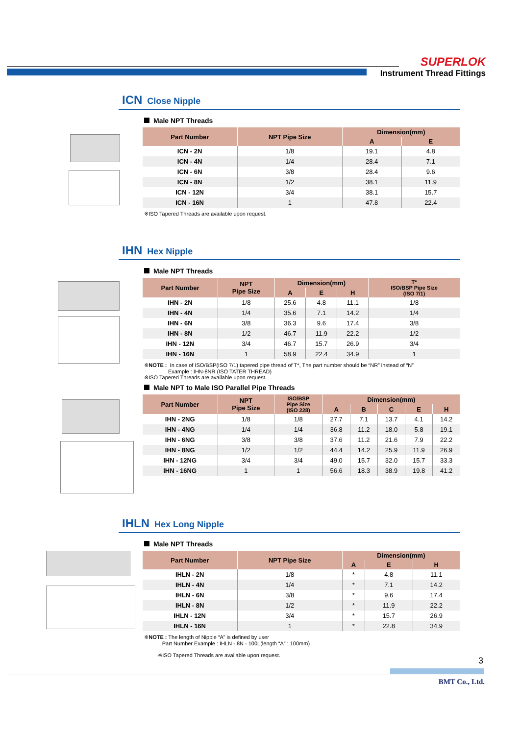SUPERLOK
Instrument Thread Fittings
ICN Close Nipple
Male NPT Threads
| Part Number | NPT Pipe Size | Dimension(mm) | |
| --- | --- | --- | --- |
| | | A | E |
| ICN - 2N | 1/8 | 19.1 | 4.8 |
| ICN - 4N | 1/4 | 28.4 | 7.1 |
| ICN - 6N | 3/8 | 28.4 | 9.6 |
| ICN - 8N | 1/2 | 38.1 | 11.9 |
| ICN - 12N | 3/4 | 38.1 | 15.7 |
| ICN - 16N | 1 | 47.8 | 22.4 |
※ISO Tapered Threads are available upon request.
IHN Hex Nipple
Male NPT Threads
| Part Number | NPT Pipe Size | Dimension(mm) | | | T* ISO/BSP Pipe Size (ISO 7/1) |
| --- | --- | --- | --- | --- | --- |
| | | A | E | H | |
| IHN - 2N | 1/8 | 25.6 | 4.8 | 11.1 | 1/8 |
| IHN - 4N | 1/4 | 35.6 | 7.1 | 14.2 | 1/4 |
| IHN - 6N | 3/8 | 36.3 | 9.6 | 17.4 | 3/8 |
| IHN - 8N | 1/2 | 46.7 | 11.9 | 22.2 | 1/2 |
| IHN - 12N | 3/4 | 46.7 | 15.7 | 26.9 | 3/4 |
| IHN - 16N | 1 | 58.9 | 22.4 | 34.9 | 1 |
※NOTE : In case of ISO/BSP(ISO 7/1) tapered pipe thread of T*, The part number should be “NR” instead of “N”
Example : IHN-8NR (ISO TATER THREAD)
※ISO Tapered Threads are available upon request.
Male NPT to Male ISO Parallel Pipe Threads
| Part Number | NPT Pipe Size | ISO/BSP Pipe Size (ISO 228) | Dimension(mm) | | | | |
| --- | --- | --- | --- | --- | --- | --- | --- |
| | | | A | B | C | E | H |
| IHN - 2NG | 1/8 | 1/8 | 27.7 | 7.1 | 13.7 | 4.1 | 14.2 |
| IHN - 4NG | 1/4 | 1/4 | 36.8 | 11.2 | 18.0 | 5.8 | 19.1 |
| IHN - 6NG | 3/8 | 3/8 | 37.6 | 11.2 | 21.6 | 7.9 | 22.2 |
| IHN - 8NG | 1/2 | 1/2 | 44.4 | 14.2 | 25.9 | 11.9 | 26.9 |
| IHN - 12NG | 3/4 | 3/4 | 49.0 | 15.7 | 32.0 | 15.7 | 33.3 |
| IHN - 16NG | 1 | 1 | 56.6 | 18.3 | 38.9 | 19.8 | 41.2 |
IHLN Hex Long Nipple
Male NPT Threads
| Part Number | NPT Pipe Size | Dimension(mm) | | |
| --- | --- | --- | --- | --- |
| | | A | E | H |
| IHLN - 2N | 1/8 | * | 4.8 | 11.1 |
| IHLN - 4N | 1/4 | * | 7.1 | 14.2 |
| IHLN - 6N | 3/8 | * | 9.6 | 17.4 |
| IHLN - 8N | 1/2 | * | 11.9 | 22.2 |
| IHLN - 12N | 3/4 | * | 15.7 | 26.9 |
| IHLN - 16N | 1 | * | 22.8 | 34.9 |
※NOTE : The length of Nipple “A” is defined by user
Part Number Example : IHLN - 8N - 100L(length “A” : 100mm)
※ISO Tapered Threads are available upon request.
3
BMT Co., Ltd.